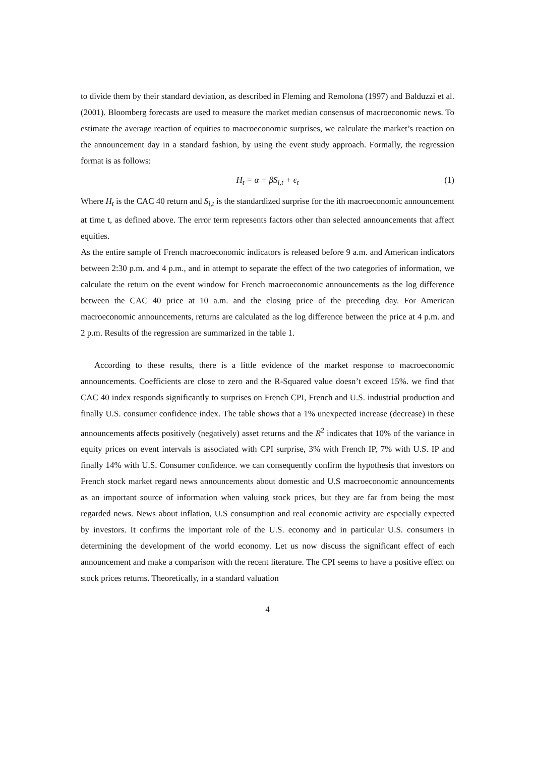to divide them by their standard deviation, as described in Fleming and Remolona (1997) and Balduzzi et al.(2001). Bloomberg forecasts are used to measure the market median consensus of macroeconomic news. To estimate the average reaction of equities to macroeconomic surprises, we calculate the market’s reaction on the announcement day in a standard fashion, by using the event study approach. Formally, the regression format is as follows:
H<sub>t</sub> = α + βS<sub>i,t</sub> + ϵ<sub>t</sub> (1)
Where H<sub>t</sub> is the CAC 40 return and S<sub>i,t</sub> is the standardized surprise for the ith macroeconomic announcement at time t, as defined above. The error term represents factors other than selected announcements that affect equities.
As the entire sample of French macroeconomic indicators is released before 9 a.m. and American indicators between 2:30 p.m. and 4 p.m., and in attempt to separate the effect of the two categories of information, we calculate the return on the event window for French macroeconomic announcements as the log difference between the CAC 40 price at 10 a.m. and the closing price of the preceding day. For American macroeconomic announcements, returns are calculated as the log difference between the price at 4 p.m. and 2 p.m. Results of the regression are summarized in the table 1.
According to these results, there is a little evidence of the market response to macroeconomic announcements. Coefficients are close to zero and the R-Squared value doesn’t exceed 15%. we find that CAC 40 index responds significantly to surprises on French CPI, French and U.S. industrial production and finally U.S. consumer confidence index. The table shows that a 1% unexpected increase (decrease) in these announcements affects positively (negatively) asset returns and the R<sup>2</sup> indicates that 10% of the variance in equity prices on event intervals is associated with CPI surprise, 3% with French IP, 7% with U.S. IP and finally 14% with U.S. Consumer confidence. we can consequently confirm the hypothesis that investors on French stock market regard news announcements about domestic and U.S macroeconomic announcements as an important source of information when valuing stock prices, but they are far from being the most regarded news. News about inflation, U.S consumption and real economic activity are especially expected by investors. It confirms the important role of the U.S. economy and in particular U.S. consumers in determining the development of the world economy. Let us now discuss the significant effect of each announcement and make a comparison with the recent literature. The CPI seems to have a positive effect on stock prices returns. Theoretically, in a standard valuation
4